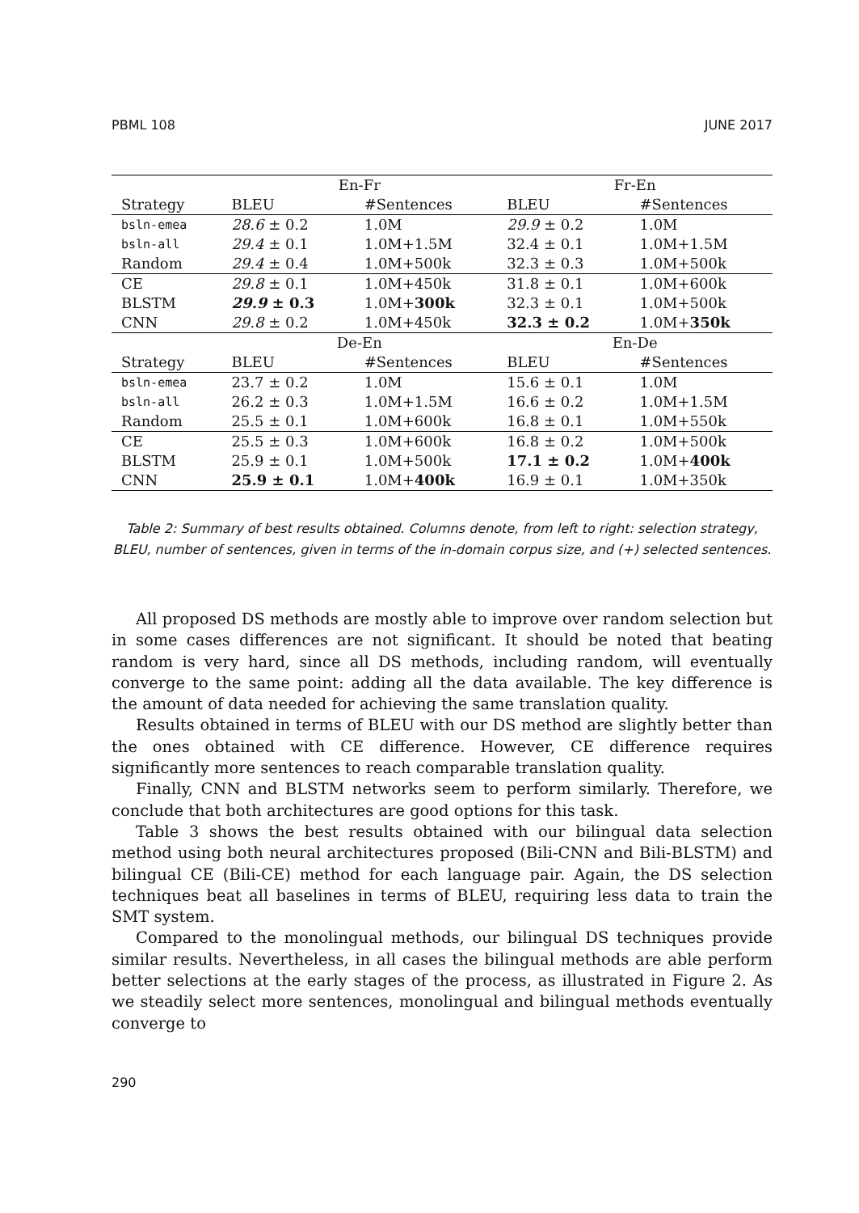PBML 108 JUNE 2017
| | En-Fr | | Fr-En | |
| --- | --- | --- | --- | --- |
| Strategy | BLEU | #Sentences | BLEU | #Sentences |
| bsln-emea | 28.6 ± 0.2 | 1.0M | 29.9 ± 0.2 | 1.0M |
| bsln-all | 29.4 ± 0.1 | 1.0M+1.5M | 32.4 ± 0.1 | 1.0M+1.5M |
| Random | 29.4 ± 0.4 | 1.0M+500k | 32.3 ± 0.3 | 1.0M+500k |
| CE | 29.8 ± 0.1 | 1.0M+450k | 31.8 ± 0.1 | 1.0M+600k |
| BLSTM | 29.9 ± 0.3 | 1.0M+ 300k | 32.3 ± 0.1 | 1.0M+500k |
| CNN | 29.8 ± 0.2 | 1.0M+450k | 32.3 ± 0.2 | 1.0M+ 350k |
| | De-En | | En-De | |
| Strategy | BLEU | #Sentences | BLEU | #Sentences |
| bsln-emea | 23.7 ± 0.2 | 1.0M | 15.6 ± 0.1 | 1.0M |
| bsln-all | 26.2 ± 0.3 | 1.0M+1.5M | 16.6 ± 0.2 | 1.0M+1.5M |
| Random | 25.5 ± 0.1 | 1.0M+600k | 16.8 ± 0.1 | 1.0M+550k |
| CE | 25.5 ± 0.3 | 1.0M+600k | 16.8 ± 0.2 | 1.0M+500k |
| BLSTM | 25.9 ± 0.1 | 1.0M+500k | 17.1 ± 0.2 | 1.0M+ 400k |
| CNN | 25.9 ± 0.1 | 1.0M+ 400k | 16.9 ± 0.1 | 1.0M+350k |
Table 2: Summary of best results obtained. Columns denote, from left to right: selection strategy, BLEU, number of sentences, given in terms of the in-domain corpus size, and (+) selected sentences.
All proposed DS methods are mostly able to improve over random selection but in some cases differences are not significant. It should be noted that beating random is very hard, since all DS methods, including random, will eventually converge to the same point: adding all the data available. The key difference is the amount of data needed for achieving the same translation quality.
Results obtained in terms of BLEU with our DS method are slightly better than the ones obtained with CE difference. However, CE difference requires significantly more sentences to reach comparable translation quality.
Finally, CNN and BLSTM networks seem to perform similarly. Therefore, we conclude that both architectures are good options for this task.
Table 3 shows the best results obtained with our bilingual data selection method using both neural architectures proposed (Bili-CNN and Bili-BLSTM) and bilingual CE (Bili-CE) method for each language pair. Again, the DS selection techniques beat all baselines in terms of BLEU, requiring less data to train the SMT system.
Compared to the monolingual methods, our bilingual DS techniques provide similar results. Nevertheless, in all cases the bilingual methods are able perform better selections at the early stages of the process, as illustrated in Figure 2. As we steadily select more sentences, monolingual and bilingual methods eventually converge to
290